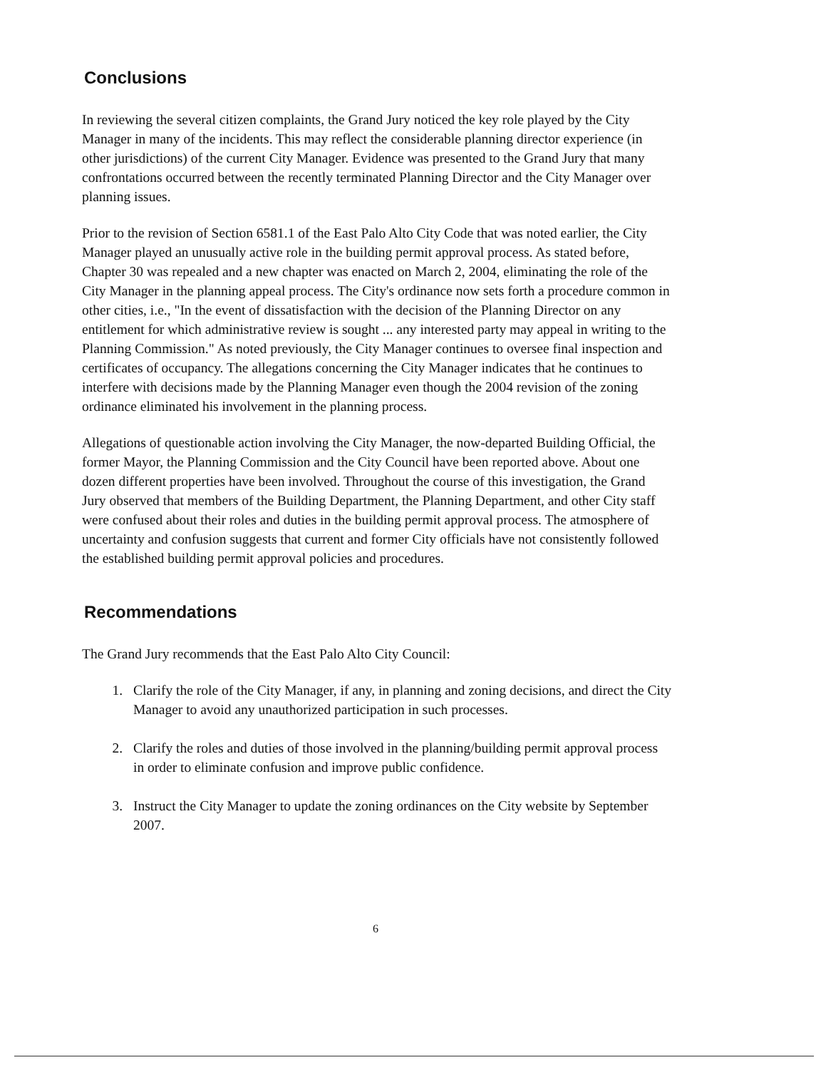Conclusions
In reviewing the several citizen complaints, the Grand Jury noticed the key role played by the City Manager in many of the incidents. This may reflect the considerable planning director experience (in other jurisdictions) of the current City Manager. Evidence was presented to the Grand Jury that many confrontations occurred between the recently terminated Planning Director and the City Manager over planning issues.
Prior to the revision of Section 6581.1 of the East Palo Alto City Code that was noted earlier, the City Manager played an unusually active role in the building permit approval process. As stated before, Chapter 30 was repealed and a new chapter was enacted on March 2, 2004, eliminating the role of the City Manager in the planning appeal process. The City's ordinance now sets forth a procedure common in other cities, i.e., "In the event of dissatisfaction with the decision of the Planning Director on any entitlement for which administrative review is sought ... any interested party may appeal in writing to the Planning Commission." As noted previously, the City Manager continues to oversee final inspection and certificates of occupancy. The allegations concerning the City Manager indicates that he continues to interfere with decisions made by the Planning Manager even though the 2004 revision of the zoning ordinance eliminated his involvement in the planning process.
Allegations of questionable action involving the City Manager, the now-departed Building Official, the former Mayor, the Planning Commission and the City Council have been reported above. About one dozen different properties have been involved. Throughout the course of this investigation, the Grand Jury observed that members of the Building Department, the Planning Department, and other City staff were confused about their roles and duties in the building permit approval process. The atmosphere of uncertainty and confusion suggests that current and former City officials have not consistently followed the established building permit approval policies and procedures.
Recommendations
The Grand Jury recommends that the East Palo Alto City Council:
1. Clarify the role of the City Manager, if any, in planning and zoning decisions, and direct the City Manager to avoid any unauthorized participation in such processes.
2. Clarify the roles and duties of those involved in the planning/building permit approval process in order to eliminate confusion and improve public confidence.
3. Instruct the City Manager to update the zoning ordinances on the City website by September 2007.
6